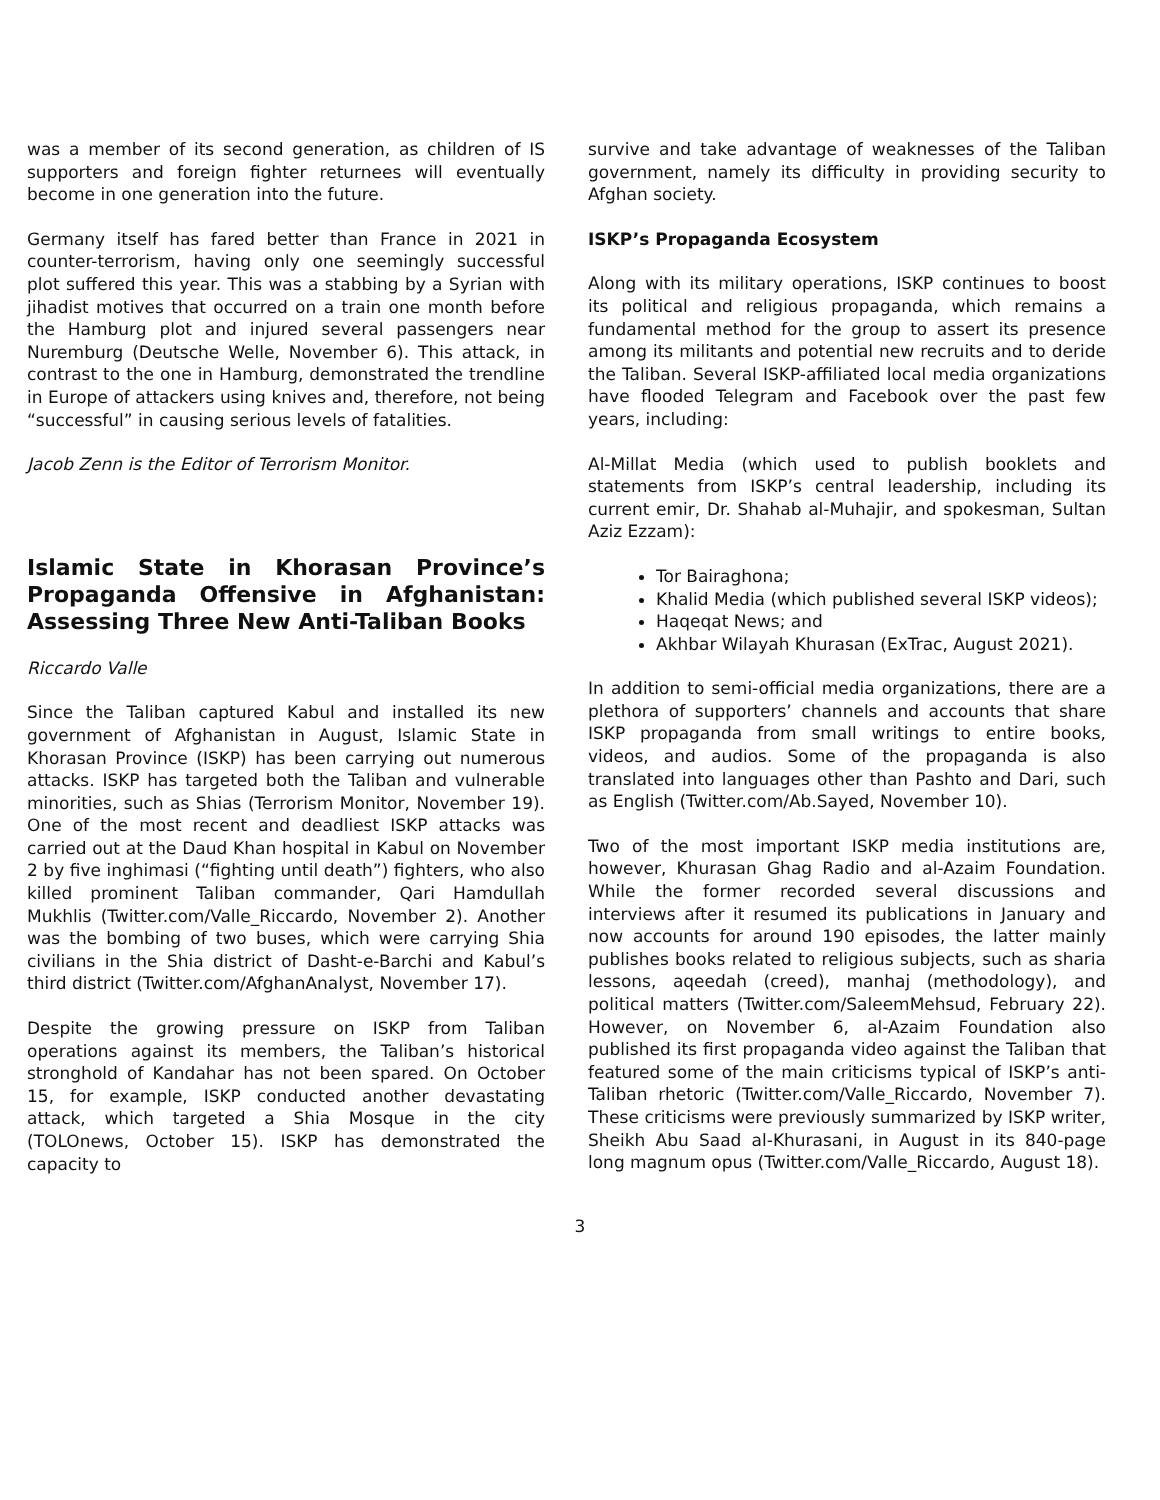was a member of its second generation, as children of IS supporters and foreign fighter returnees will eventually become in one generation into the future.
Germany itself has fared better than France in 2021 in counter-terrorism, having only one seemingly successful plot suffered this year. This was a stabbing by a Syrian with jihadist motives that occurred on a train one month before the Hamburg plot and injured several passengers near Nuremburg (Deutsche Welle, November 6). This attack, in contrast to the one in Hamburg, demonstrated the trendline in Europe of attackers using knives and, therefore, not being “successful” in causing serious levels of fatalities.
Jacob Zenn is the Editor of Terrorism Monitor.
Islamic State in Khorasan Province’s Propaganda Offensive in Afghanistan: Assessing Three New Anti-Taliban Books
Riccardo Valle
Since the Taliban captured Kabul and installed its new government of Afghanistan in August, Islamic State in Khorasan Province (ISKP) has been carrying out numerous attacks. ISKP has targeted both the Taliban and vulnerable minorities, such as Shias (Terrorism Monitor, November 19). One of the most recent and deadliest ISKP attacks was carried out at the Daud Khan hospital in Kabul on November 2 by five inghimasi (“fighting until death”) fighters, who also killed prominent Taliban commander, Qari Hamdullah Mukhlis (Twitter.com/Valle_Riccardo, November 2). Another was the bombing of two buses, which were carrying Shia civilians in the Shia district of Dasht-e-Barchi and Kabul’s third district (Twitter.com/AfghanAnalyst, November 17).
Despite the growing pressure on ISKP from Taliban operations against its members, the Taliban’s historical stronghold of Kandahar has not been spared. On October 15, for example, ISKP conducted another devastating attack, which targeted a Shia Mosque in the city (TOLOnews, October 15). ISKP has demonstrated the capacity to
survive and take advantage of weaknesses of the Taliban government, namely its difficulty in providing security to Afghan society.
ISKP’s Propaganda Ecosystem
Along with its military operations, ISKP continues to boost its political and religious propaganda, which remains a fundamental method for the group to assert its presence among its militants and potential new recruits and to deride the Taliban. Several ISKP-affiliated local media organizations have flooded Telegram and Facebook over the past few years, including:
Al-Millat Media (which used to publish booklets and statements from ISKP’s central leadership, including its current emir, Dr. Shahab al-Muhajir, and spokesman, Sultan Aziz Ezzam):
Tor Bairaghona;
Khalid Media (which published several ISKP videos);
Haqeqat News; and
Akhbar Wilayah Khurasan (ExTrac, August 2021).
In addition to semi-official media organizations, there are a plethora of supporters’ channels and accounts that share ISKP propaganda from small writings to entire books, videos, and audios. Some of the propaganda is also translated into languages other than Pashto and Dari, such as English (Twitter.com/Ab.Sayed, November 10).
Two of the most important ISKP media institutions are, however, Khurasan Ghag Radio and al-Azaim Foundation. While the former recorded several discussions and interviews after it resumed its publications in January and now accounts for around 190 episodes, the latter mainly publishes books related to religious subjects, such as sharia lessons, aqeedah (creed), manhaj (methodology), and political matters (Twitter.com/SaleemMehsud, February 22). However, on November 6, al-Azaim Foundation also published its first propaganda video against the Taliban that featured some of the main criticisms typical of ISKP’s anti-Taliban rhetoric (Twitter.com/Valle_Riccardo, November 7). These criticisms were previously summarized by ISKP writer, Sheikh Abu Saad al-Khurasani, in August in its 840-page long magnum opus (Twitter.com/Valle_Riccardo, August 18).
3